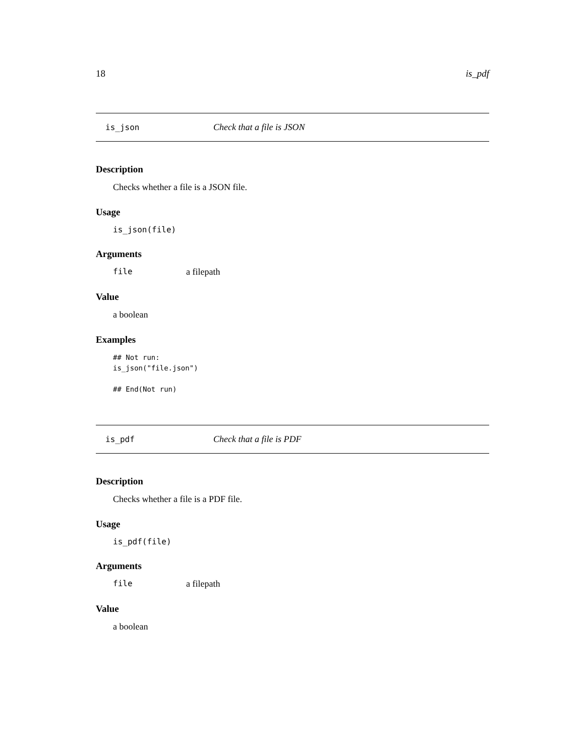18 is_pdf
is_json Check that a file is JSON
Description
Checks whether a file is a JSON file.
Usage
is_json(file)
Arguments
file a filepath
Value
a boolean
Examples
## Not run:
is_json("file.json")
## End(Not run)
is_pdf Check that a file is PDF
Description
Checks whether a file is a PDF file.
Usage
is_pdf(file)
Arguments
file a filepath
Value
a boolean